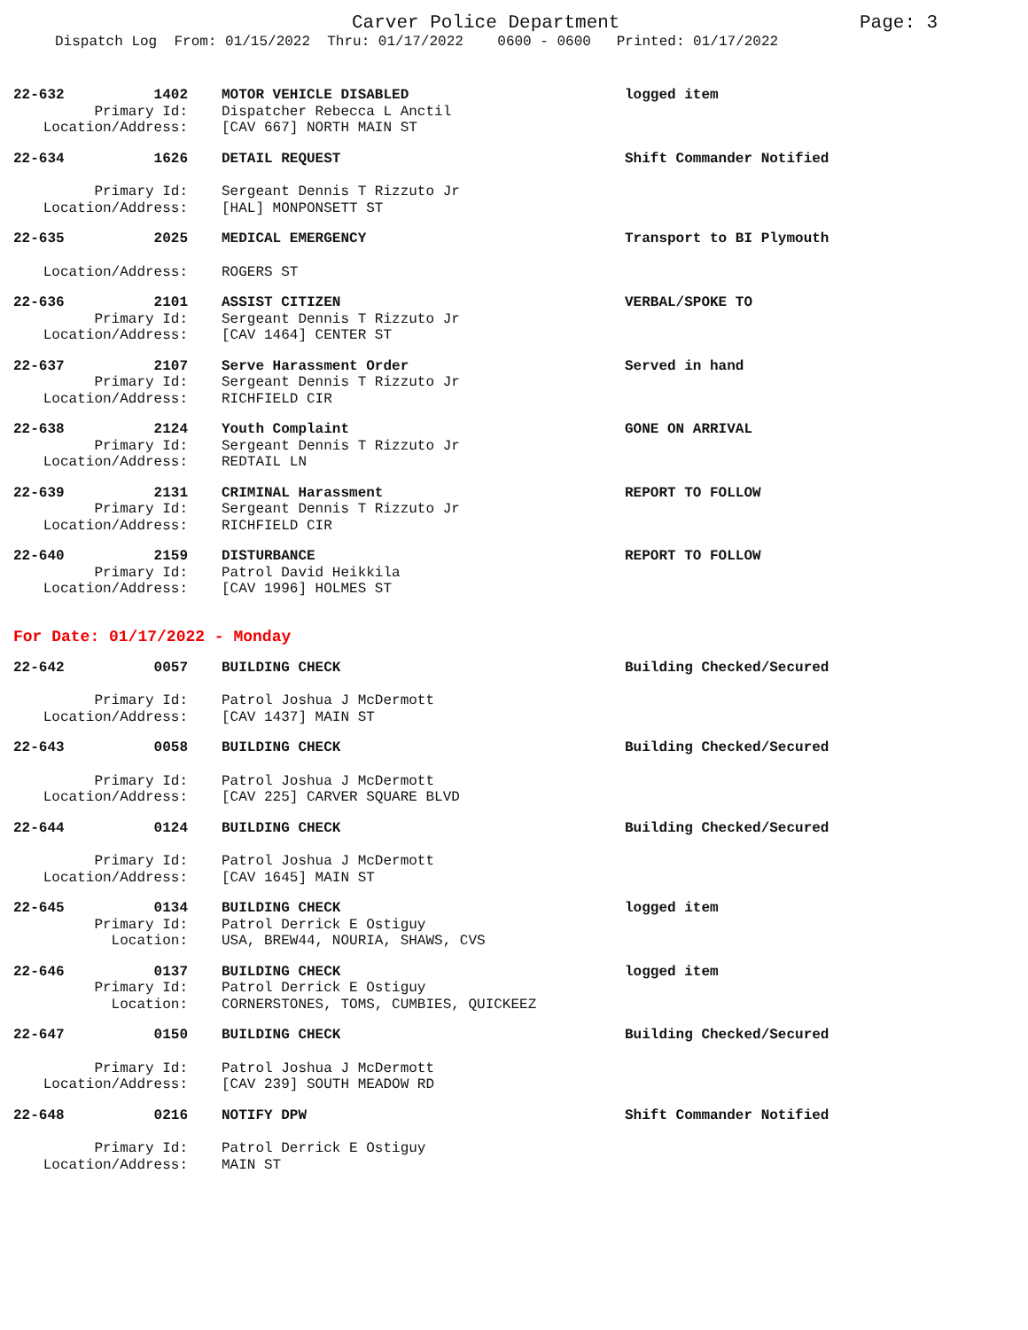Carver Police Department Page: 3
Dispatch Log From: 01/15/2022 Thru: 01/17/2022 0600 - 0600 Printed: 01/17/2022
22-632 1402 MOTOR VEHICLE DISABLED logged item
Primary Id: Dispatcher Rebecca L Anctil
Location/Address: [CAV 667] NORTH MAIN ST
22-634 1626 DETAIL REQUEST Shift Commander Notified
Primary Id: Sergeant Dennis T Rizzuto Jr
Location/Address: [HAL] MONPONSETT ST
22-635 2025 MEDICAL EMERGENCY Transport to BI Plymouth
Location/Address: ROGERS ST
22-636 2101 ASSIST CITIZEN VERBAL/SPOKE TO
Primary Id: Sergeant Dennis T Rizzuto Jr
Location/Address: [CAV 1464] CENTER ST
22-637 2107 Serve Harassment Order Served in hand
Primary Id: Sergeant Dennis T Rizzuto Jr
Location/Address: RICHFIELD CIR
22-638 2124 Youth Complaint GONE ON ARRIVAL
Primary Id: Sergeant Dennis T Rizzuto Jr
Location/Address: REDTAIL LN
22-639 2131 CRIMINAL Harassment REPORT TO FOLLOW
Primary Id: Sergeant Dennis T Rizzuto Jr
Location/Address: RICHFIELD CIR
22-640 2159 DISTURBANCE REPORT TO FOLLOW
Primary Id: Patrol David Heikkila
Location/Address: [CAV 1996] HOLMES ST
For Date: 01/17/2022 - Monday
22-642 0057 BUILDING CHECK Building Checked/Secured
Primary Id: Patrol Joshua J McDermott
Location/Address: [CAV 1437] MAIN ST
22-643 0058 BUILDING CHECK Building Checked/Secured
Primary Id: Patrol Joshua J McDermott
Location/Address: [CAV 225] CARVER SQUARE BLVD
22-644 0124 BUILDING CHECK Building Checked/Secured
Primary Id: Patrol Joshua J McDermott
Location/Address: [CAV 1645] MAIN ST
22-645 0134 BUILDING CHECK logged item
Primary Id: Patrol Derrick E Ostiguy
Location: USA, BREW44, NOURIA, SHAWS, CVS
22-646 0137 BUILDING CHECK logged item
Primary Id: Patrol Derrick E Ostiguy
Location: CORNERSTONES, TOMS, CUMBIES, QUICKEEZ
22-647 0150 BUILDING CHECK Building Checked/Secured
Primary Id: Patrol Joshua J McDermott
Location/Address: [CAV 239] SOUTH MEADOW RD
22-648 0216 NOTIFY DPW Shift Commander Notified
Primary Id: Patrol Derrick E Ostiguy
Location/Address: MAIN ST